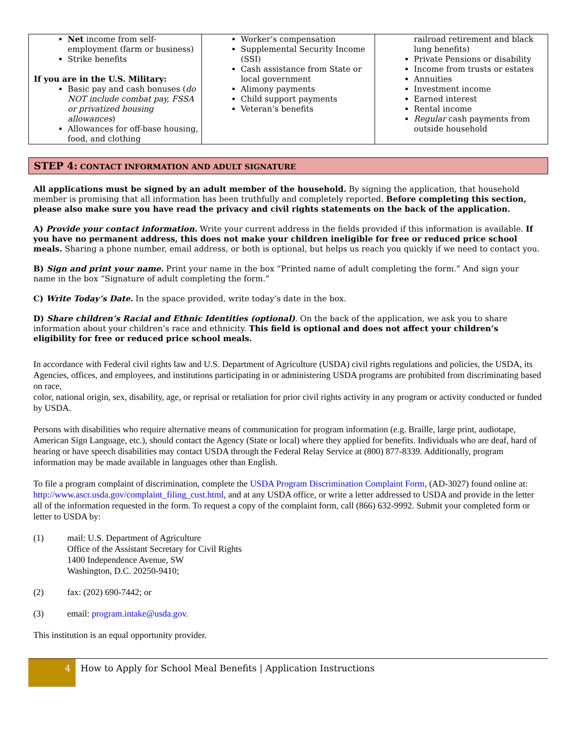| Net income from self-employment (farm or business) Strike benefits If you are in the U.S. Military: Basic pay and cash bonuses ( do NOT include combat pay, FSSA or privatized housing allowances ) Allowances for off-base housing, food, and clothing | Worker’s compensation Supplemental Security Income (SSI) Cash assistance from State or local government Alimony payments Child support payments Veteran’s benefits | railroad retirement and black lung benefits) Private Pensions or disability Income from trusts or estates Annuities Investment income Earned interest Rental income Regular cash payments from outside household |
STEP 4: CONTACT INFORMATION AND ADULT SIGNATURE
All applications must be signed by an adult member of the household. By signing the application, that household member is promising that all information has been truthfully and completely reported. Before completing this section, please also make sure you have read the privacy and civil rights statements on the back of the application.
A) Provide your contact information. Write your current address in the fields provided if this information is available. If you have no permanent address, this does not make your children ineligible for free or reduced price school meals. Sharing a phone number, email address, or both is optional, but helps us reach you quickly if we need to contact you.
B) Sign and print your name. Print your name in the box “Printed name of adult completing the form.” And sign your name in the box “Signature of adult completing the form.”
C) Write Today’s Date. In the space provided, write today’s date in the box.
D) Share children’s Racial and Ethnic Identities (optional). On the back of the application, we ask you to share information about your children’s race and ethnicity. This field is optional and does not affect your children’s eligibility for free or reduced price school meals.
In accordance with Federal civil rights law and U.S. Department of Agriculture (USDA) civil rights regulations and policies, the USDA, its Agencies, offices, and employees, and institutions participating in or administering USDA programs are prohibited from discriminating based on race,
color, national origin, sex, disability, age, or reprisal or retaliation for prior civil rights activity in any program or activity conducted or funded by USDA.
Persons with disabilities who require alternative means of communication for program information (e.g. Braille, large print, audiotape, American Sign Language, etc.), should contact the Agency (State or local) where they applied for benefits. Individuals who are deaf, hard of hearing or have speech disabilities may contact USDA through the Federal Relay Service at (800) 877-8339. Additionally, program information may be made available in languages other than English.
To file a program complaint of discrimination, complete the USDA Program Discrimination Complaint Form, (AD-3027) found online at: http://www.ascr.usda.gov/complaint_filing_cust.html, and at any USDA office, or write a letter addressed to USDA and provide in the letter all of the information requested in the form. To request a copy of the complaint form, call (866) 632-9992. Submit your completed form or letter to USDA by:
(1) mail: U.S. Department of Agriculture
Office of the Assistant Secretary for Civil Rights
1400 Independence Avenue, SW
Washington, D.C. 20250-9410;
(2) fax: (202) 690-7442; or
(3) email: program.intake@usda.gov.
This institution is an equal opportunity provider.
4
How to Apply for School Meal Benefits | Application Instructions